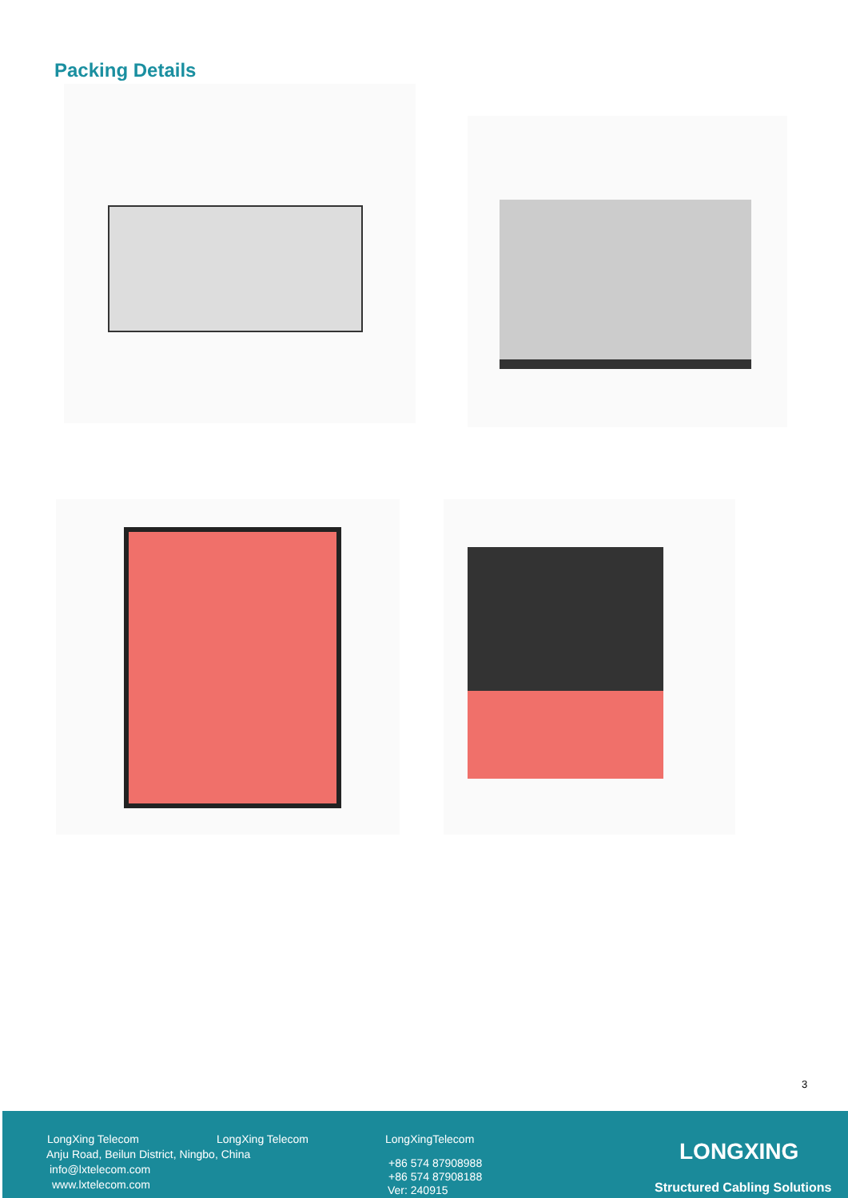Packing Details
3
LongXing Telecom LongXing Telecom LongXingTelecom
Anju Road, Beilun District, Ningbo, China
info@lxtelecom.com
www.lxtelecom.com
+86 574 87908988
+86 574 87908188
Ver: 240915
LONGXING
Structured Cabling Solutions